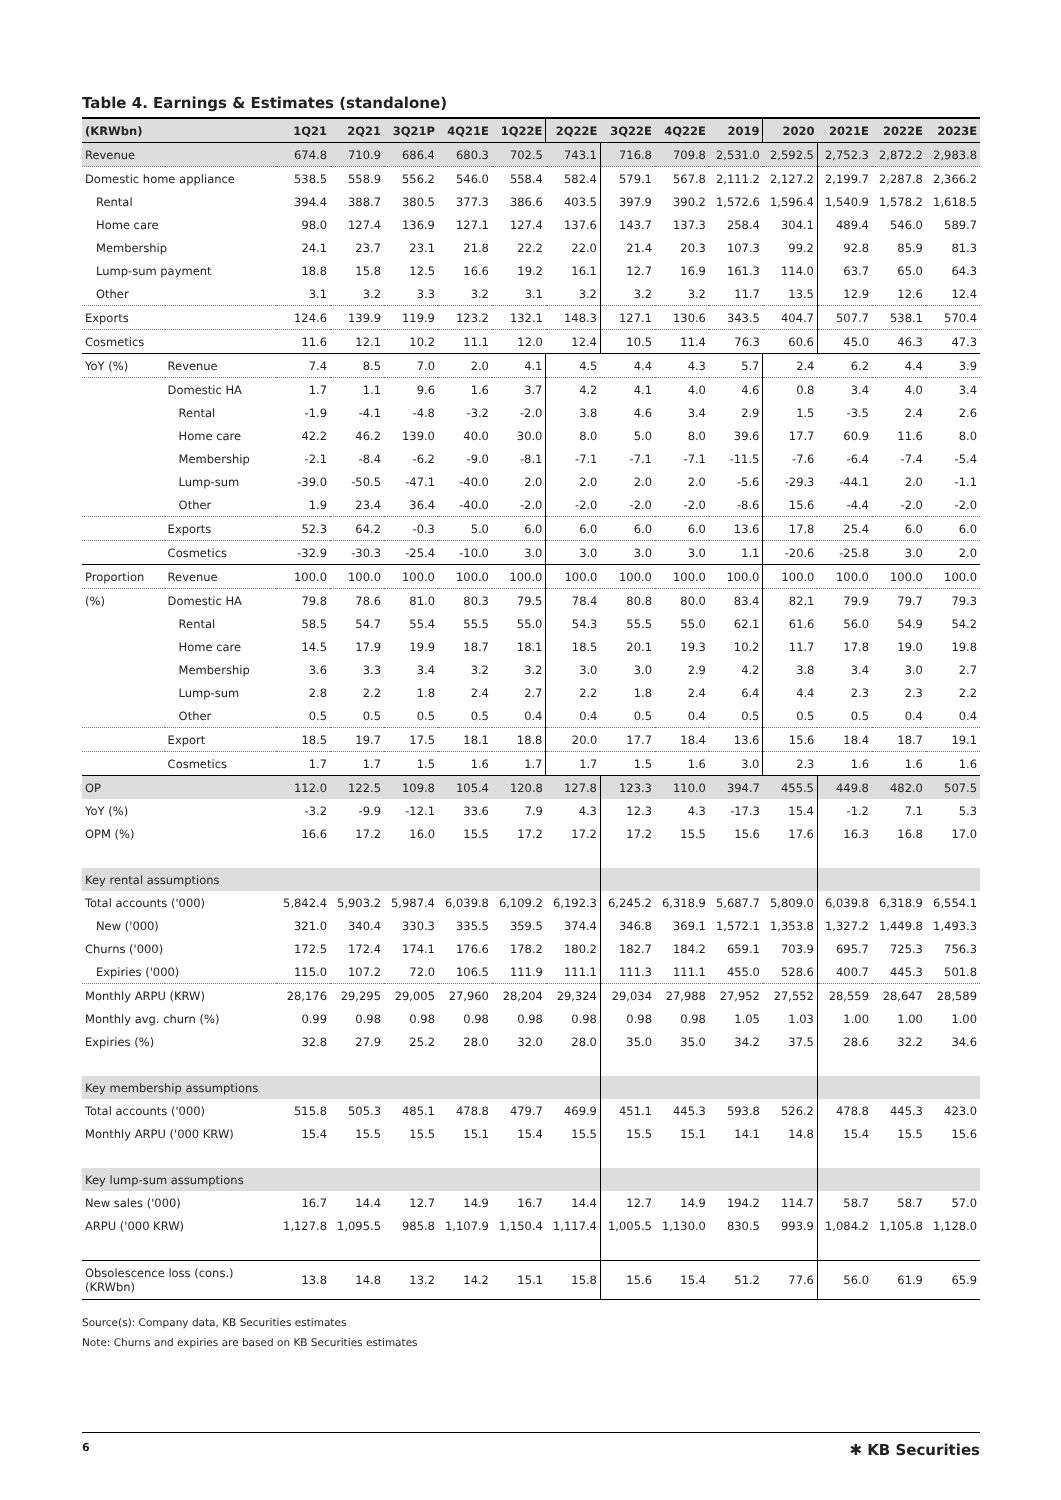Table 4. Earnings & Estimates (standalone)
| (KRWbn) | | 1Q21 | 2Q21 | 3Q21P | 4Q21E | 1Q22E | 2Q22E | 3Q22E | 4Q22E | 2019 | 2020 | 2021E | 2022E | 2023E |
| --- | --- | --- | --- | --- | --- | --- | --- | --- | --- | --- | --- | --- | --- | --- |
| Revenue | | 674.8 | 710.9 | 686.4 | 680.3 | 702.5 | 743.1 | 716.8 | 709.8 | 2,531.0 | 2,592.5 | 2,752.3 | 2,872.2 | 2,983.8 |
| Domestic home appliance | | 538.5 | 558.9 | 556.2 | 546.0 | 558.4 | 582.4 | 579.1 | 567.8 | 2,111.2 | 2,127.2 | 2,199.7 | 2,287.8 | 2,366.2 |
| Rental | | 394.4 | 388.7 | 380.5 | 377.3 | 386.6 | 403.5 | 397.9 | 390.2 | 1,572.6 | 1,596.4 | 1,540.9 | 1,578.2 | 1,618.5 |
| Home care | | 98.0 | 127.4 | 136.9 | 127.1 | 127.4 | 137.6 | 143.7 | 137.3 | 258.4 | 304.1 | 489.4 | 546.0 | 589.7 |
| Membership | | 24.1 | 23.7 | 23.1 | 21.8 | 22.2 | 22.0 | 21.4 | 20.3 | 107.3 | 99.2 | 92.8 | 85.9 | 81.3 |
| Lump-sum payment | | 18.8 | 15.8 | 12.5 | 16.6 | 19.2 | 16.1 | 12.7 | 16.9 | 161.3 | 114.0 | 63.7 | 65.0 | 64.3 |
| Other | | 3.1 | 3.2 | 3.3 | 3.2 | 3.1 | 3.2 | 3.2 | 3.2 | 11.7 | 13.5 | 12.9 | 12.6 | 12.4 |
| Exports | | 124.6 | 139.9 | 119.9 | 123.2 | 132.1 | 148.3 | 127.1 | 130.6 | 343.5 | 404.7 | 507.7 | 538.1 | 570.4 |
| Cosmetics | | 11.6 | 12.1 | 10.2 | 11.1 | 12.0 | 12.4 | 10.5 | 11.4 | 76.3 | 60.6 | 45.0 | 46.3 | 47.3 |
| YoY (%) | Revenue | 7.4 | 8.5 | 7.0 | 2.0 | 4.1 | 4.5 | 4.4 | 4.3 | 5.7 | 2.4 | 6.2 | 4.4 | 3.9 |
| | Domestic HA | 1.7 | 1.1 | 9.6 | 1.6 | 3.7 | 4.2 | 4.1 | 4.0 | 4.6 | 0.8 | 3.4 | 4.0 | 3.4 |
| | Rental | -1.9 | -4.1 | -4.8 | -3.2 | -2.0 | 3.8 | 4.6 | 3.4 | 2.9 | 1.5 | -3.5 | 2.4 | 2.6 |
| | Home care | 42.2 | 46.2 | 139.0 | 40.0 | 30.0 | 8.0 | 5.0 | 8.0 | 39.6 | 17.7 | 60.9 | 11.6 | 8.0 |
| | Membership | -2.1 | -8.4 | -6.2 | -9.0 | -8.1 | -7.1 | -7.1 | -7.1 | -11.5 | -7.6 | -6.4 | -7.4 | -5.4 |
| | Lump-sum | -39.0 | -50.5 | -47.1 | -40.0 | 2.0 | 2.0 | 2.0 | 2.0 | -5.6 | -29.3 | -44.1 | 2.0 | -1.1 |
| | Other | 1.9 | 23.4 | 36.4 | -40.0 | -2.0 | -2.0 | -2.0 | -2.0 | -8.6 | 15.6 | -4.4 | -2.0 | -2.0 |
| | Exports | 52.3 | 64.2 | -0.3 | 5.0 | 6.0 | 6.0 | 6.0 | 6.0 | 13.6 | 17.8 | 25.4 | 6.0 | 6.0 |
| | Cosmetics | -32.9 | -30.3 | -25.4 | -10.0 | 3.0 | 3.0 | 3.0 | 3.0 | 1.1 | -20.6 | -25.8 | 3.0 | 2.0 |
| Proportion | Revenue | 100.0 | 100.0 | 100.0 | 100.0 | 100.0 | 100.0 | 100.0 | 100.0 | 100.0 | 100.0 | 100.0 | 100.0 | 100.0 |
| (%) | Domestic HA | 79.8 | 78.6 | 81.0 | 80.3 | 79.5 | 78.4 | 80.8 | 80.0 | 83.4 | 82.1 | 79.9 | 79.7 | 79.3 |
| | Rental | 58.5 | 54.7 | 55.4 | 55.5 | 55.0 | 54.3 | 55.5 | 55.0 | 62.1 | 61.6 | 56.0 | 54.9 | 54.2 |
| | Home care | 14.5 | 17.9 | 19.9 | 18.7 | 18.1 | 18.5 | 20.1 | 19.3 | 10.2 | 11.7 | 17.8 | 19.0 | 19.8 |
| | Membership | 3.6 | 3.3 | 3.4 | 3.2 | 3.2 | 3.0 | 3.0 | 2.9 | 4.2 | 3.8 | 3.4 | 3.0 | 2.7 |
| | Lump-sum | 2.8 | 2.2 | 1.8 | 2.4 | 2.7 | 2.2 | 1.8 | 2.4 | 6.4 | 4.4 | 2.3 | 2.3 | 2.2 |
| | Other | 0.5 | 0.5 | 0.5 | 0.5 | 0.4 | 0.4 | 0.5 | 0.4 | 0.5 | 0.5 | 0.5 | 0.4 | 0.4 |
| | Export | 18.5 | 19.7 | 17.5 | 18.1 | 18.8 | 20.0 | 17.7 | 18.4 | 13.6 | 15.6 | 18.4 | 18.7 | 19.1 |
| | Cosmetics | 1.7 | 1.7 | 1.5 | 1.6 | 1.7 | 1.7 | 1.5 | 1.6 | 3.0 | 2.3 | 1.6 | 1.6 | 1.6 |
| OP | | 112.0 | 122.5 | 109.8 | 105.4 | 120.8 | 127.8 | 123.3 | 110.0 | 394.7 | 455.5 | 449.8 | 482.0 | 507.5 |
| YoY (%) | | -3.2 | -9.9 | -12.1 | 33.6 | 7.9 | 4.3 | 12.3 | 4.3 | -17.3 | 15.4 | -1.2 | 7.1 | 5.3 |
| OPM (%) | | 16.6 | 17.2 | 16.0 | 15.5 | 17.2 | 17.2 | 17.2 | 15.5 | 15.6 | 17.6 | 16.3 | 16.8 | 17.0 |
| Key rental assumptions | | | | | | | | | | | | | | |
| Total accounts ('000) | | 5,842.4 | 5,903.2 | 5,987.4 | 6,039.8 | 6,109.2 | 6,192.3 | 6,245.2 | 6,318.9 | 5,687.7 | 5,809.0 | 6,039.8 | 6,318.9 | 6,554.1 |
| New ('000) | | 321.0 | 340.4 | 330.3 | 335.5 | 359.5 | 374.4 | 346.8 | 369.1 | 1,572.1 | 1,353.8 | 1,327.2 | 1,449.8 | 1,493.3 |
| Churns ('000) | | 172.5 | 172.4 | 174.1 | 176.6 | 178.2 | 180.2 | 182.7 | 184.2 | 659.1 | 703.9 | 695.7 | 725.3 | 756.3 |
| Expiries ('000) | | 115.0 | 107.2 | 72.0 | 106.5 | 111.9 | 111.1 | 111.3 | 111.1 | 455.0 | 528.6 | 400.7 | 445.3 | 501.8 |
| Monthly ARPU (KRW) | | 28,176 | 29,295 | 29,005 | 27,960 | 28,204 | 29,324 | 29,034 | 27,988 | 27,952 | 27,552 | 28,559 | 28,647 | 28,589 |
| Monthly avg. churn (%) | | 0.99 | 0.98 | 0.98 | 0.98 | 0.98 | 0.98 | 0.98 | 0.98 | 1.05 | 1.03 | 1.00 | 1.00 | 1.00 |
| Expiries (%) | | 32.8 | 27.9 | 25.2 | 28.0 | 32.0 | 28.0 | 35.0 | 35.0 | 34.2 | 37.5 | 28.6 | 32.2 | 34.6 |
| Key membership assumptions | | | | | | | | | | | | | | |
| Total accounts ('000) | | 515.8 | 505.3 | 485.1 | 478.8 | 479.7 | 469.9 | 451.1 | 445.3 | 593.8 | 526.2 | 478.8 | 445.3 | 423.0 |
| Monthly ARPU ('000 KRW) | | 15.4 | 15.5 | 15.5 | 15.1 | 15.4 | 15.5 | 15.5 | 15.1 | 14.1 | 14.8 | 15.4 | 15.5 | 15.6 |
| Key lump-sum assumptions | | | | | | | | | | | | | | |
| New sales ('000) | | 16.7 | 14.4 | 12.7 | 14.9 | 16.7 | 14.4 | 12.7 | 14.9 | 194.2 | 114.7 | 58.7 | 58.7 | 57.0 |
| ARPU ('000 KRW) | | 1,127.8 | 1,095.5 | 985.8 | 1,107.9 | 1,150.4 | 1,117.4 | 1,005.5 | 1,130.0 | 830.5 | 993.9 | 1,084.2 | 1,105.8 | 1,128.0 |
| Obsolescence loss (cons.) (KRWbn) | | 13.8 | 14.8 | 13.2 | 14.2 | 15.1 | 15.8 | 15.6 | 15.4 | 51.2 | 77.6 | 56.0 | 61.9 | 65.9 |
Source(s): Company data, KB Securities estimates
Note: Churns and expiries are based on KB Securities estimates
6 ✱ KB Securities